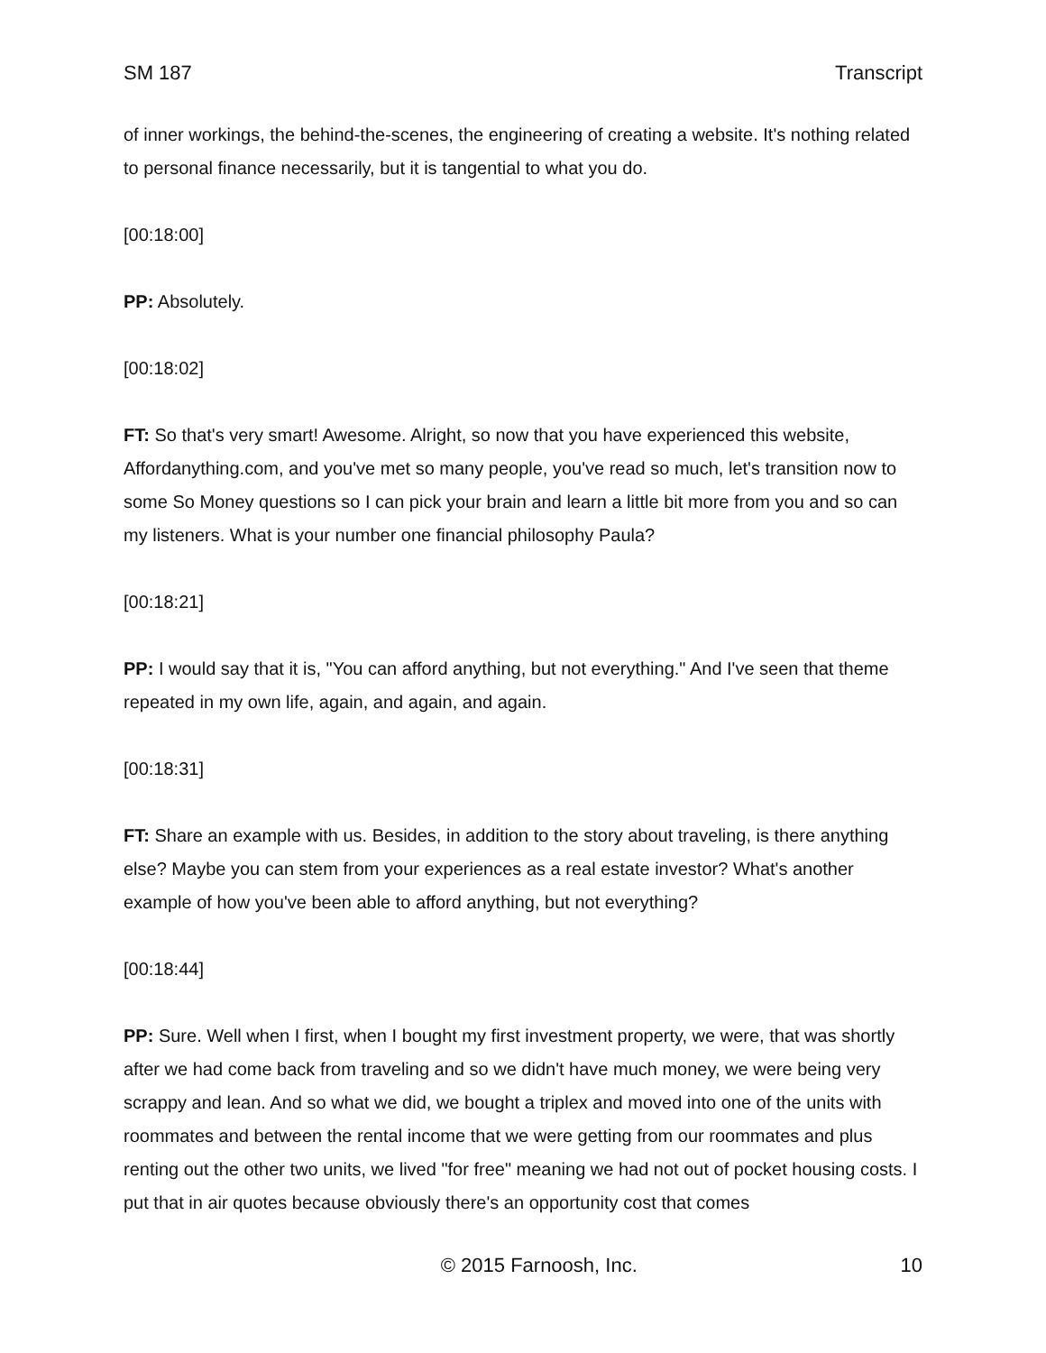SM 187 Transcript
of inner workings, the behind-the-scenes, the engineering of creating a website. It's nothing related to personal finance necessarily, but it is tangential to what you do.
[00:18:00]
PP: Absolutely.
[00:18:02]
FT: So that's very smart! Awesome. Alright, so now that you have experienced this website, Affordanything.com, and you've met so many people, you've read so much, let's transition now to some So Money questions so I can pick your brain and learn a little bit more from you and so can my listeners. What is your number one financial philosophy Paula?
[00:18:21]
PP: I would say that it is, "You can afford anything, but not everything." And I've seen that theme repeated in my own life, again, and again, and again.
[00:18:31]
FT: Share an example with us. Besides, in addition to the story about traveling, is there anything else? Maybe you can stem from your experiences as a real estate investor? What's another example of how you've been able to afford anything, but not everything?
[00:18:44]
PP: Sure. Well when I first, when I bought my first investment property, we were, that was shortly after we had come back from traveling and so we didn't have much money, we were being very scrappy and lean. And so what we did, we bought a triplex and moved into one of the units with roommates and between the rental income that we were getting from our roommates and plus renting out the other two units, we lived "for free" meaning we had not out of pocket housing costs. I put that in air quotes because obviously there's an opportunity cost that comes
© 2015 Farnoosh, Inc. 10